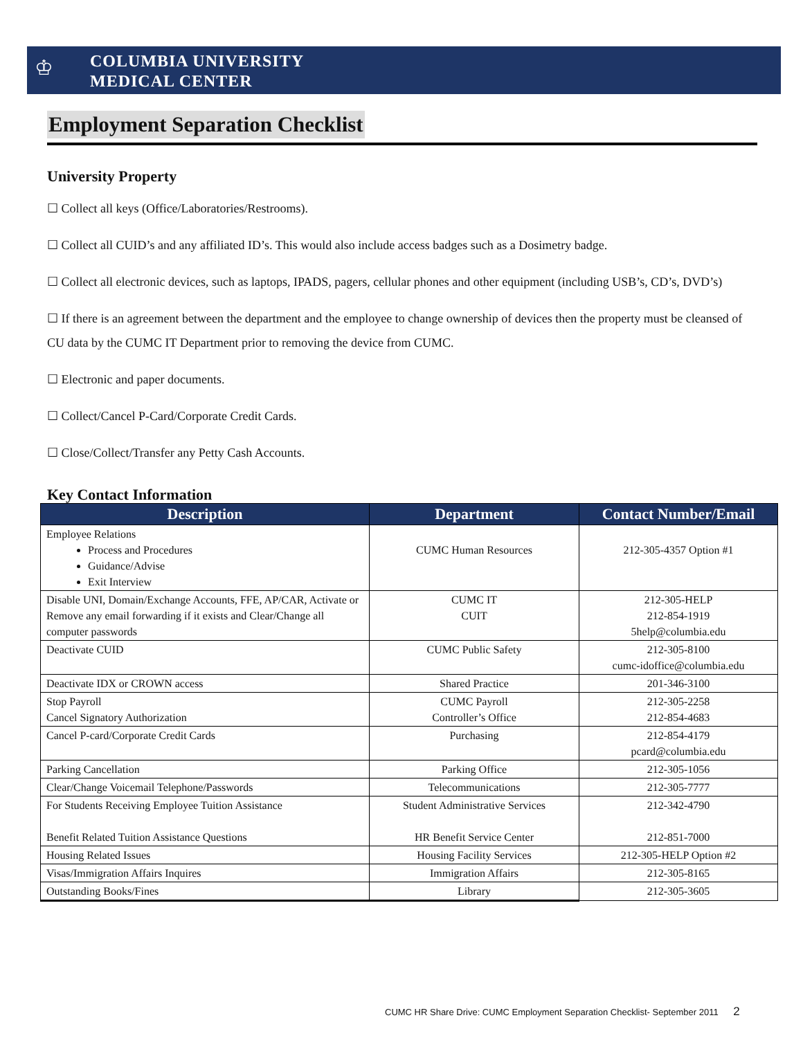♔
COLUMBIA UNIVERSITY
MEDICAL CENTER
Employment Separation Checklist
University Property
☐ Collect all keys (Office/Laboratories/Restrooms).
☐ Collect all CUID’s and any affiliated ID’s. This would also include access badges such as a Dosimetry badge.
☐ Collect all electronic devices, such as laptops, IPADS, pagers, cellular phones and other equipment (including USB’s, CD’s, DVD’s)
☐ If there is an agreement between the department and the employee to change ownership of devices then the property must be cleansed of CU data by the CUMC IT Department prior to removing the device from CUMC.
☐ Electronic and paper documents.
☐ Collect/Cancel P-Card/Corporate Credit Cards.
☐ Close/Collect/Transfer any Petty Cash Accounts.
Key Contact Information
| Description | Department | Contact Number/Email |
| --- | --- | --- |
| Employee Relations Process and Procedures Guidance/Advise Exit Interview | CUMC Human Resources | 212-305-4357 Option #1 |
| Disable UNI, Domain/Exchange Accounts, FFE, AP/CAR, Activate or Remove any email forwarding if it exists and Clear/Change all computer passwords | CUMC IT CUIT | 212-305-HELP 212-854-1919 5help@columbia.edu |
| Deactivate CUID | CUMC Public Safety | 212-305-8100 cumc-idoffice@columbia.edu |
| Deactivate IDX or CROWN access | Shared Practice | 201-346-3100 |
| Stop Payroll Cancel Signatory Authorization | CUMC Payroll Controller’s Office | 212-305-2258 212-854-4683 |
| Cancel P-card/Corporate Credit Cards | Purchasing | 212-854-4179 pcard@columbia.edu |
| Parking Cancellation | Parking Office | 212-305-1056 |
| Clear/Change Voicemail Telephone/Passwords | Telecommunications | 212-305-7777 |
| For Students Receiving Employee Tuition Assistance Benefit Related Tuition Assistance Questions | Student Administrative Services HR Benefit Service Center | 212-342-4790 212-851-7000 |
| Housing Related Issues | Housing Facility Services | 212-305-HELP Option #2 |
| Visas/Immigration Affairs Inquires | Immigration Affairs | 212-305-8165 |
| Outstanding Books/Fines | Library | 212-305-3605 |
CUMC HR Share Drive: CUMC Employment Separation Checklist- September 2011 2